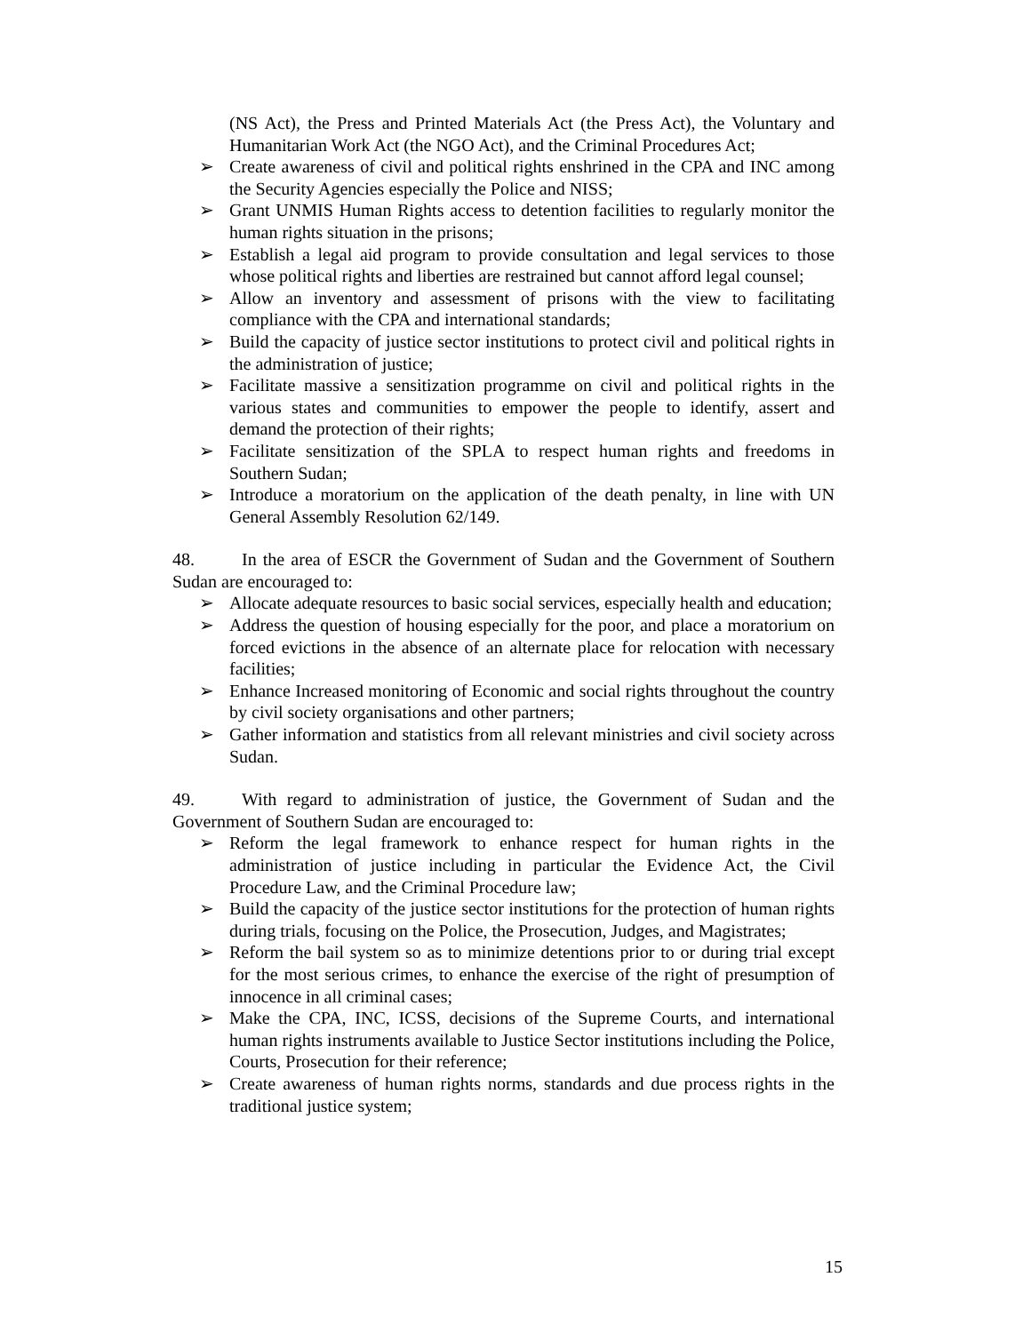(NS Act), the Press and Printed Materials Act (the Press Act), the Voluntary and Humanitarian Work Act (the NGO Act), and the Criminal Procedures Act;
➢ Create awareness of civil and political rights enshrined in the CPA and INC among the Security Agencies especially the Police and NISS;
➢ Grant UNMIS Human Rights access to detention facilities to regularly monitor the human rights situation in the prisons;
➢ Establish a legal aid program to provide consultation and legal services to those whose political rights and liberties are restrained but cannot afford legal counsel;
➢ Allow an inventory and assessment of prisons with the view to facilitating compliance with the CPA and international standards;
➢ Build the capacity of justice sector institutions to protect civil and political rights in the administration of justice;
➢ Facilitate massive a sensitization programme on civil and political rights in the various states and communities to empower the people to identify, assert and demand the protection of their rights;
➢ Facilitate sensitization of the SPLA to respect human rights and freedoms in Southern Sudan;
➢ Introduce a moratorium on the application of the death penalty, in line with UN General Assembly Resolution 62/149.
48. In the area of ESCR the Government of Sudan and the Government of Southern Sudan are encouraged to:
➢ Allocate adequate resources to basic social services, especially health and education;
➢ Address the question of housing especially for the poor, and place a moratorium on forced evictions in the absence of an alternate place for relocation with necessary facilities;
➢ Enhance Increased monitoring of Economic and social rights throughout the country by civil society organisations and other partners;
➢ Gather information and statistics from all relevant ministries and civil society across Sudan.
49. With regard to administration of justice, the Government of Sudan and the Government of Southern Sudan are encouraged to:
➢ Reform the legal framework to enhance respect for human rights in the administration of justice including in particular the Evidence Act, the Civil Procedure Law, and the Criminal Procedure law;
➢ Build the capacity of the justice sector institutions for the protection of human rights during trials, focusing on the Police, the Prosecution, Judges, and Magistrates;
➢ Reform the bail system so as to minimize detentions prior to or during trial except for the most serious crimes, to enhance the exercise of the right of presumption of innocence in all criminal cases;
➢ Make the CPA, INC, ICSS, decisions of the Supreme Courts, and international human rights instruments available to Justice Sector institutions including the Police, Courts, Prosecution for their reference;
➢ Create awareness of human rights norms, standards and due process rights in the traditional justice system;
15